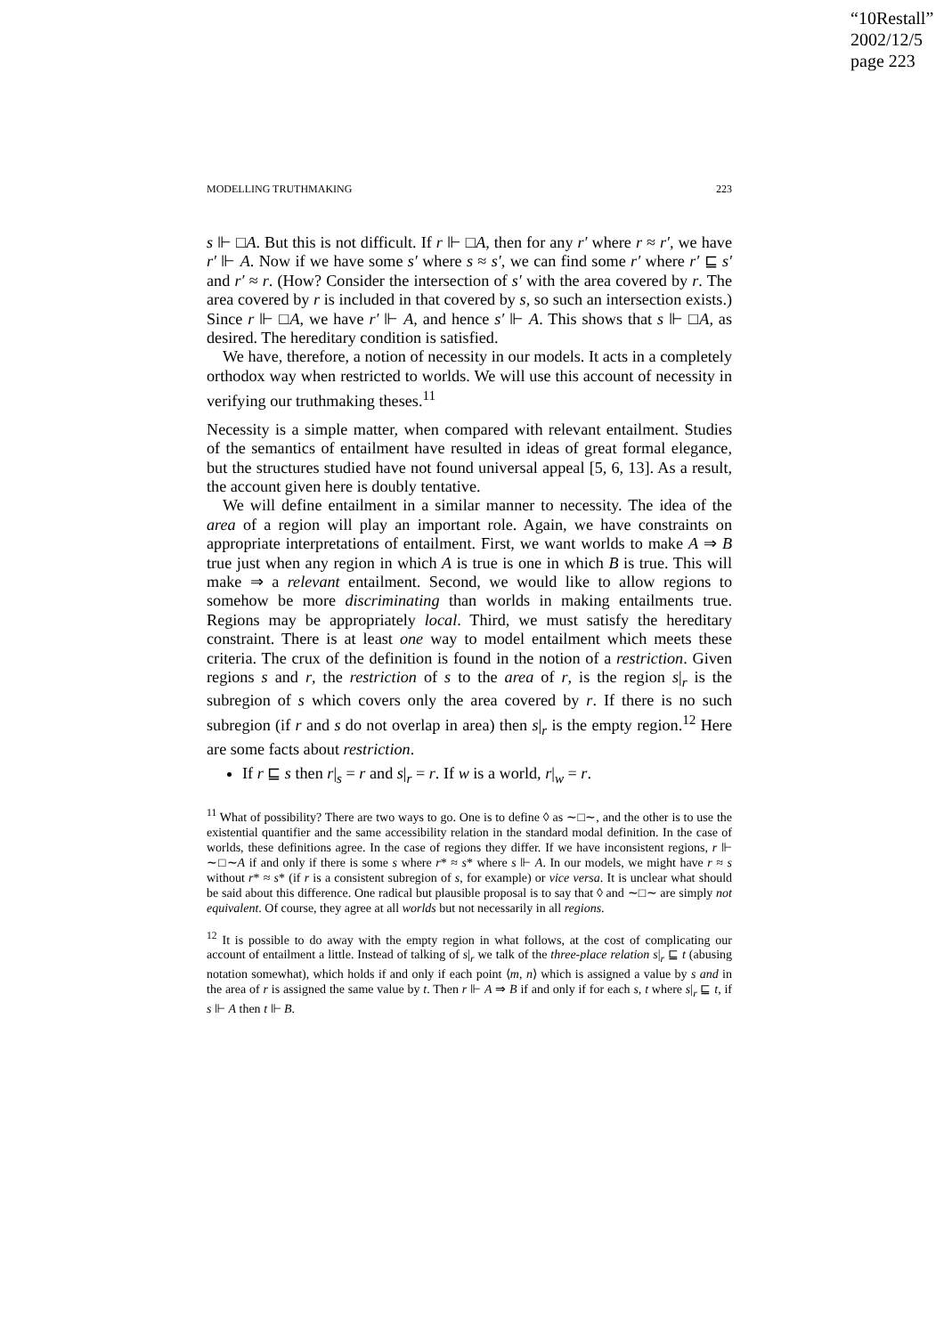“10Restall”
2002/12/5
page 223
MODELLING TRUTHMAKING 223
s ⊩ □A. But this is not difficult. If r ⊩ □A, then for any r′ where r ≈ r′, we have r′ ⊩ A. Now if we have some s′ where s ≈ s′, we can find some r′ where r′ ⊑ s′ and r′ ≈ r. (How? Consider the intersection of s′ with the area covered by r. The area covered by r is included in that covered by s, so such an intersection exists.) Since r ⊩ □A, we have r′ ⊩ A, and hence s′ ⊩ A. This shows that s ⊩ □A, as desired. The hereditary condition is satisfied.
We have, therefore, a notion of necessity in our models. It acts in a completely orthodox way when restricted to worlds. We will use this account of necessity in verifying our truthmaking theses.<sup>11</sup>
Necessity is a simple matter, when compared with relevant entailment. Studies of the semantics of entailment have resulted in ideas of great formal elegance, but the structures studied have not found universal appeal [5, 6, 13]. As a result, the account given here is doubly tentative.
We will define entailment in a similar manner to necessity. The idea of the area of a region will play an important role. Again, we have constraints on appropriate interpretations of entailment. First, we want worlds to make A ⇒ B true just when any region in which A is true is one in which B is true. This will make ⇒ a relevant entailment. Second, we would like to allow regions to somehow be more discriminating than worlds in making entailments true. Regions may be appropriately local. Third, we must satisfy the hereditary constraint. There is at least one way to model entailment which meets these criteria. The crux of the definition is found in the notion of a restriction. Given regions s and r, the restriction of s to the area of r, is the region s|<sub>r</sub> is the subregion of s which covers only the area covered by r. If there is no such subregion (if r and s do not overlap in area) then s|<sub>r</sub> is the empty region.<sup>12</sup> Here are some facts about restriction.
If r ⊑ s then r|<sub>s</sub> = r and s|<sub>r</sub> = r. If w is a world, r|<sub>w</sub> = r.
<sup>11</sup> What of possibility? There are two ways to go. One is to define ◊ as ∼□∼, and the other is to use the existential quantifier and the same accessibility relation in the standard modal definition. In the case of worlds, these definitions agree. In the case of regions they differ. If we have inconsistent regions, r ⊩ ∼□∼A if and only if there is some s where r* ≈ s* where s ⊩ A. In our models, we might have r ≈ s without r* ≈ s* (if r is a consistent subregion of s, for example) or vice versa. It is unclear what should be said about this difference. One radical but plausible proposal is to say that ◊ and ∼□∼ are simply not equivalent. Of course, they agree at all worlds but not necessarily in all regions.
<sup>12</sup> It is possible to do away with the empty region in what follows, at the cost of complicating our account of entailment a little. Instead of talking of s|<sub>r</sub> we talk of the three-place relation s|<sub>r</sub> ⊑ t (abusing notation somewhat), which holds if and only if each point ⟨m, n⟩ which is assigned a value by s and in the area of r is assigned the same value by t. Then r ⊩ A ⇒ B if and only if for each s, t where s|<sub>r</sub> ⊑ t, if s ⊩ A then t ⊩ B.